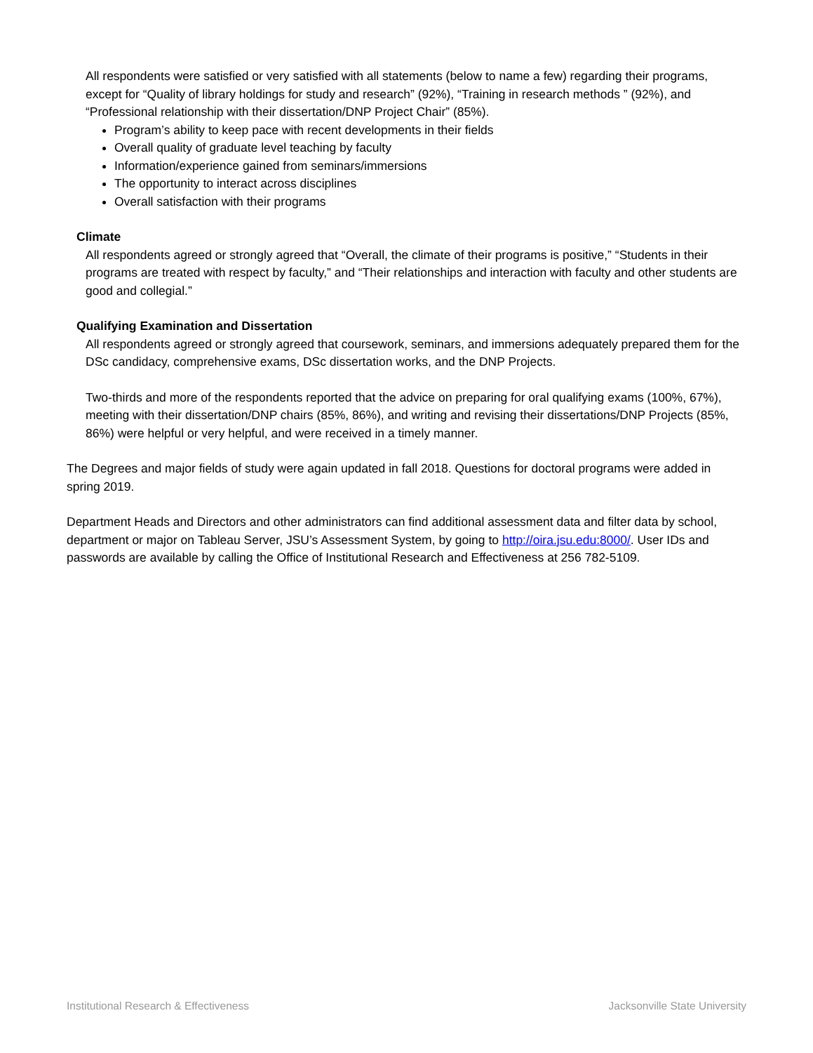All respondents were satisfied or very satisfied with all statements (below to name a few) regarding their programs, except for “Quality of library holdings for study and research” (92%), “Training in research methods ” (92%), and “Professional relationship with their dissertation/DNP Project Chair” (85%).
Program’s ability to keep pace with recent developments in their fields
Overall quality of graduate level teaching by faculty
Information/experience gained from seminars/immersions
The opportunity to interact across disciplines
Overall satisfaction with their programs
Climate
All respondents agreed or strongly agreed that “Overall, the climate of their programs is positive,” “Students in their programs are treated with respect by faculty,” and “Their relationships and interaction with faculty and other students are good and collegial.”
Qualifying Examination and Dissertation
All respondents agreed or strongly agreed that coursework, seminars, and immersions adequately prepared them for the DSc candidacy, comprehensive exams, DSc dissertation works, and the DNP Projects.
Two-thirds and more of the respondents reported that the advice on preparing for oral qualifying exams (100%, 67%), meeting with their dissertation/DNP chairs (85%, 86%), and writing and revising their dissertations/DNP Projects (85%, 86%) were helpful or very helpful, and were received in a timely manner.
The Degrees and major fields of study were again updated in fall 2018. Questions for doctoral programs were added in spring 2019.
Department Heads and Directors and other administrators can find additional assessment data and filter data by school, department or major on Tableau Server, JSU’s Assessment System, by going to http://oira.jsu.edu:8000/. User IDs and passwords are available by calling the Office of Institutional Research and Effectiveness at 256 782-5109.
Institutional Research & Effectiveness Jacksonville State University